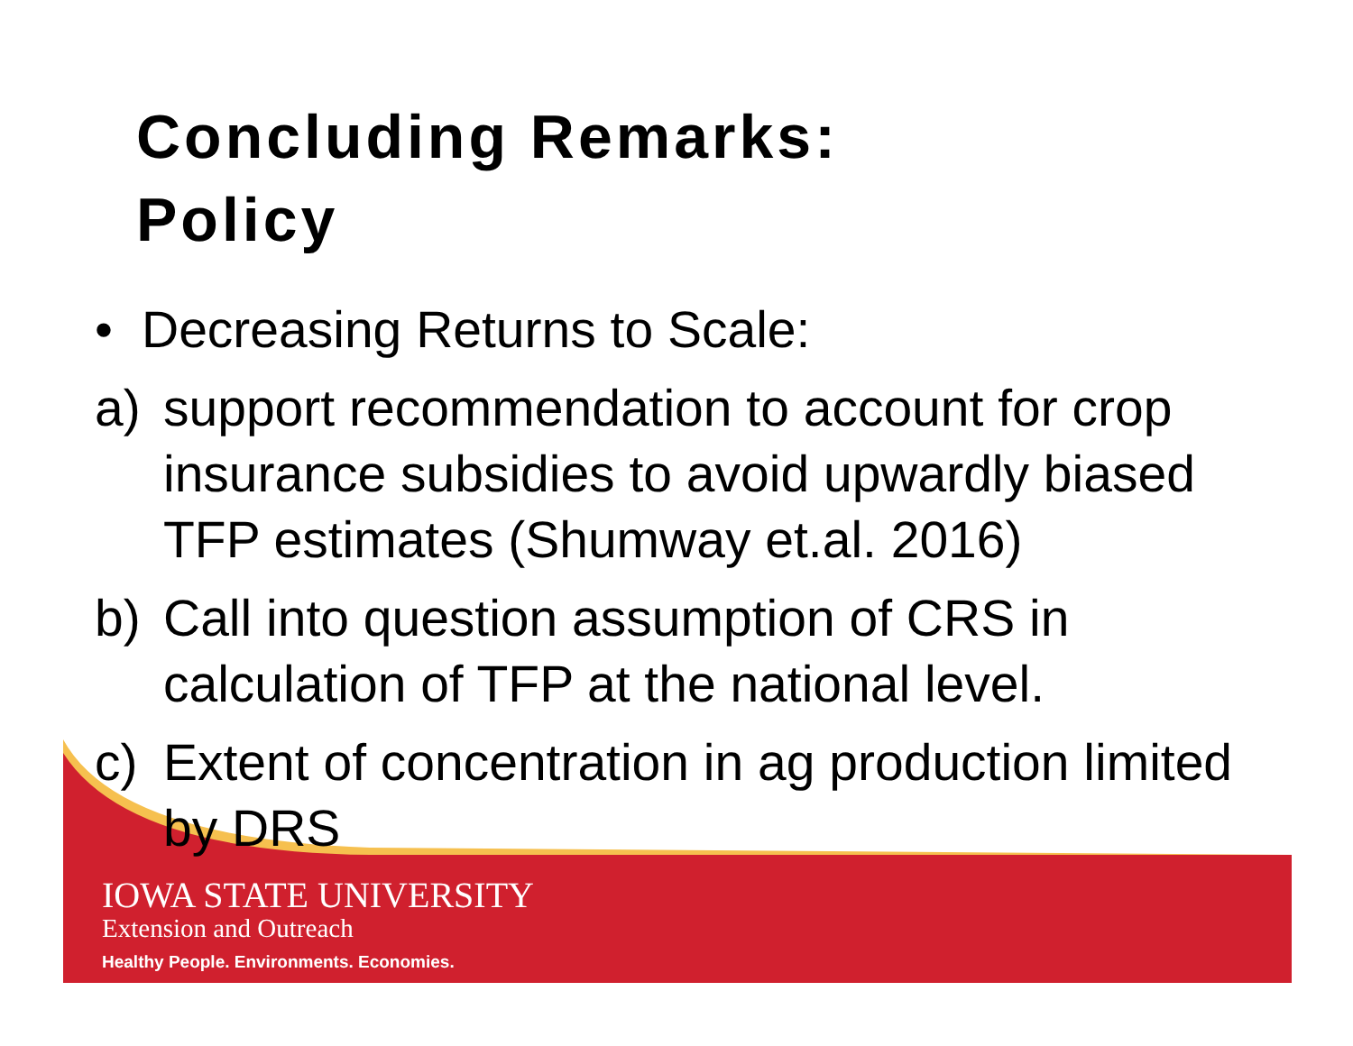Concluding Remarks:
Policy
• Decreasing Returns to Scale:
a) support recommendation to account for crop insurance subsidies to avoid upwardly biased TFP estimates (Shumway et.al. 2016)
b) Call into question assumption of CRS in calculation of TFP at the national level.
c) Extent of concentration in ag production limited by DRS
IOWA STATE UNIVERSITY
Extension and Outreach
Healthy People. Environments. Economies.